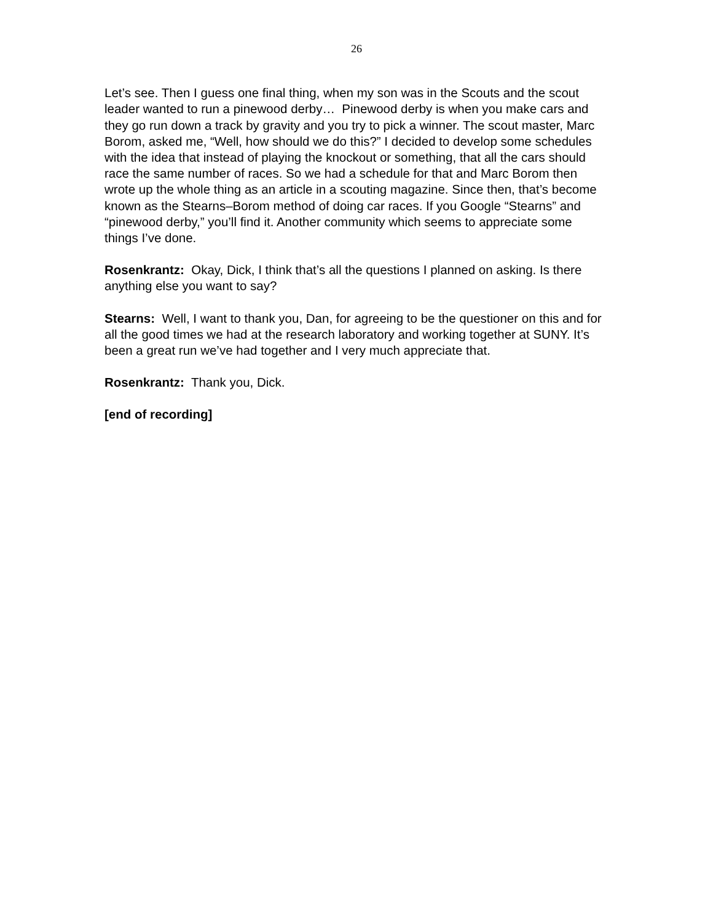26
Let’s see. Then I guess one final thing, when my son was in the Scouts and the scout leader wanted to run a pinewood derby… Pinewood derby is when you make cars and they go run down a track by gravity and you try to pick a winner. The scout master, Marc Borom, asked me, “Well, how should we do this?” I decided to develop some schedules with the idea that instead of playing the knockout or something, that all the cars should race the same number of races. So we had a schedule for that and Marc Borom then wrote up the whole thing as an article in a scouting magazine. Since then, that’s become known as the Stearns–Borom method of doing car races. If you Google “Stearns” and “pinewood derby,” you’ll find it. Another community which seems to appreciate some things I’ve done.
Rosenkrantz: Okay, Dick, I think that’s all the questions I planned on asking. Is there anything else you want to say?
Stearns: Well, I want to thank you, Dan, for agreeing to be the questioner on this and for all the good times we had at the research laboratory and working together at SUNY. It’s been a great run we’ve had together and I very much appreciate that.
Rosenkrantz: Thank you, Dick.
[end of recording]